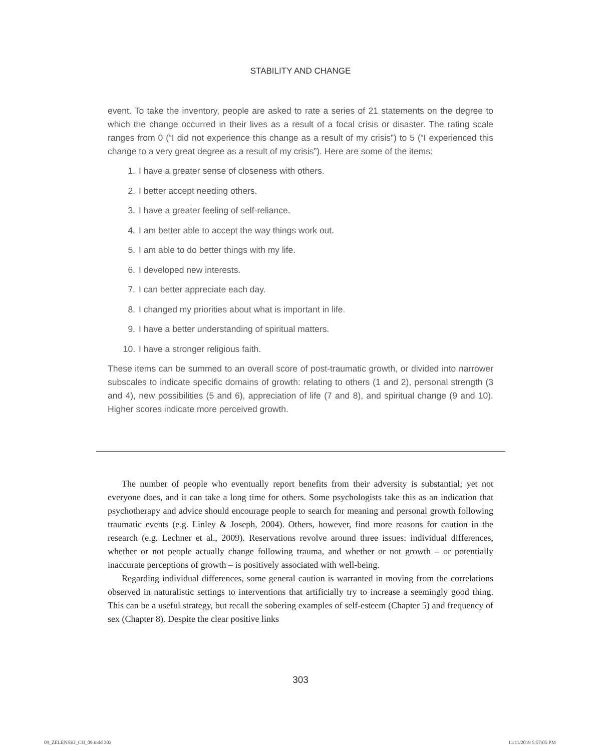STABILITY AND CHANGE
event. To take the inventory, people are asked to rate a series of 21 statements on the degree to which the change occurred in their lives as a result of a focal crisis or disaster. The rating scale ranges from 0 (“I did not experience this change as a result of my crisis”) to 5 (“I experienced this change to a very great degree as a result of my crisis”). Here are some of the items:
1. I have a greater sense of closeness with others.
2. I better accept needing others.
3. I have a greater feeling of self-reliance.
4. I am better able to accept the way things work out.
5. I am able to do better things with my life.
6. I developed new interests.
7. I can better appreciate each day.
8. I changed my priorities about what is important in life.
9. I have a better understanding of spiritual matters.
10. I have a stronger religious faith.
These items can be summed to an overall score of post-traumatic growth, or divided into narrower subscales to indicate specific domains of growth: relating to others (1 and 2), personal strength (3 and 4), new possibilities (5 and 6), appreciation of life (7 and 8), and spiritual change (9 and 10). Higher scores indicate more perceived growth.
The number of people who eventually report benefits from their adversity is substantial; yet not everyone does, and it can take a long time for others. Some psychologists take this as an indication that psychotherapy and advice should encourage people to search for meaning and personal growth following traumatic events (e.g. Linley & Joseph, 2004). Others, however, find more reasons for caution in the research (e.g. Lechner et al., 2009). Reservations revolve around three issues: individual differences, whether or not people actually change following trauma, and whether or not growth – or potentially inaccurate perceptions of growth – is positively associated with well-being.
Regarding individual differences, some general caution is warranted in moving from the correlations observed in naturalistic settings to interventions that artificially try to increase a seemingly good thing. This can be a useful strategy, but recall the sobering examples of self-esteem (Chapter 5) and frequency of sex (Chapter 8). Despite the clear positive links
303
09_ZELENSKI_CH_09.indd 303 11/11/2019 5:57:05 PM